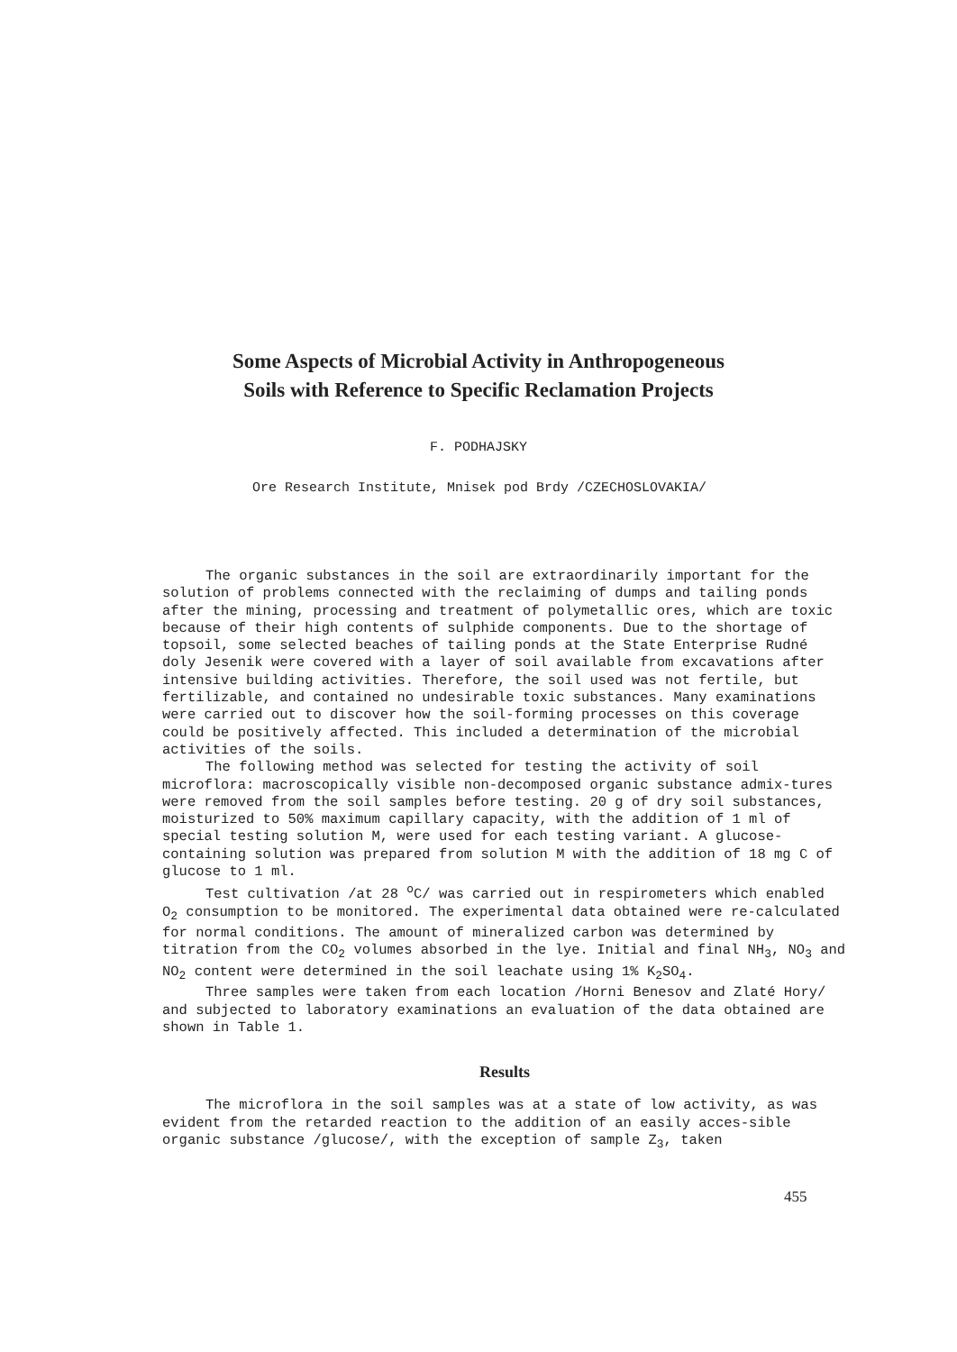Some Aspects of Microbial Activity in Anthropogeneous
Soils with Reference to Specific Reclamation Projects
F. PODHAJSKY
Ore Research Institute, Mnisek pod Brdy /CZECHOSLOVAKIA/
The organic substances in the soil are extraordinarily important for the solution of problems connected with the reclaiming of dumps and tailing ponds after the mining, processing and treatment of polymetallic ores, which are toxic because of their high contents of sulphide components. Due to the shortage of topsoil, some selected beaches of tailing ponds at the State Enterprise Rudné doly Jesenik were covered with a layer of soil available from excavations after intensive building activities. Therefore, the soil used was not fertile, but fertilizable, and contained no undesirable toxic substances. Many examinations were carried out to discover how the soil-forming processes on this coverage could be positively affected. This included a determination of the microbial activities of the soils.
The following method was selected for testing the activity of soil microflora: macroscopically visible non-decomposed organic substance admix-tures were removed from the soil samples before testing. 20 g of dry soil substances, moisturized to 50% maximum capillary capacity, with the addition of 1 ml of special testing solution M, were used for each testing variant. A glucose-containing solution was prepared from solution M with the addition of 18 mg C of glucose to 1 ml.
Test cultivation /at 28 <sup>o</sup>C/ was carried out in respirometers which enabled O<sub>2</sub> consumption to be monitored. The experimental data obtained were re-calculated for normal conditions. The amount of mineralized carbon was determined by titration from the CO<sub>2</sub> volumes absorbed in the lye. Initial and final NH<sub>3</sub>, NO<sub>3</sub> and NO<sub>2</sub> content were determined in the soil leachate using 1% K<sub>2</sub>SO<sub>4</sub>.
Three samples were taken from each location /Horni Benesov and Zlaté Hory/ and subjected to laboratory examinations an evaluation of the data obtained are shown in Table 1.
Results
The microflora in the soil samples was at a state of low activity, as was evident from the retarded reaction to the addition of an easily acces-sible organic substance /glucose/, with the exception of sample Z<sub>3</sub>, taken
455